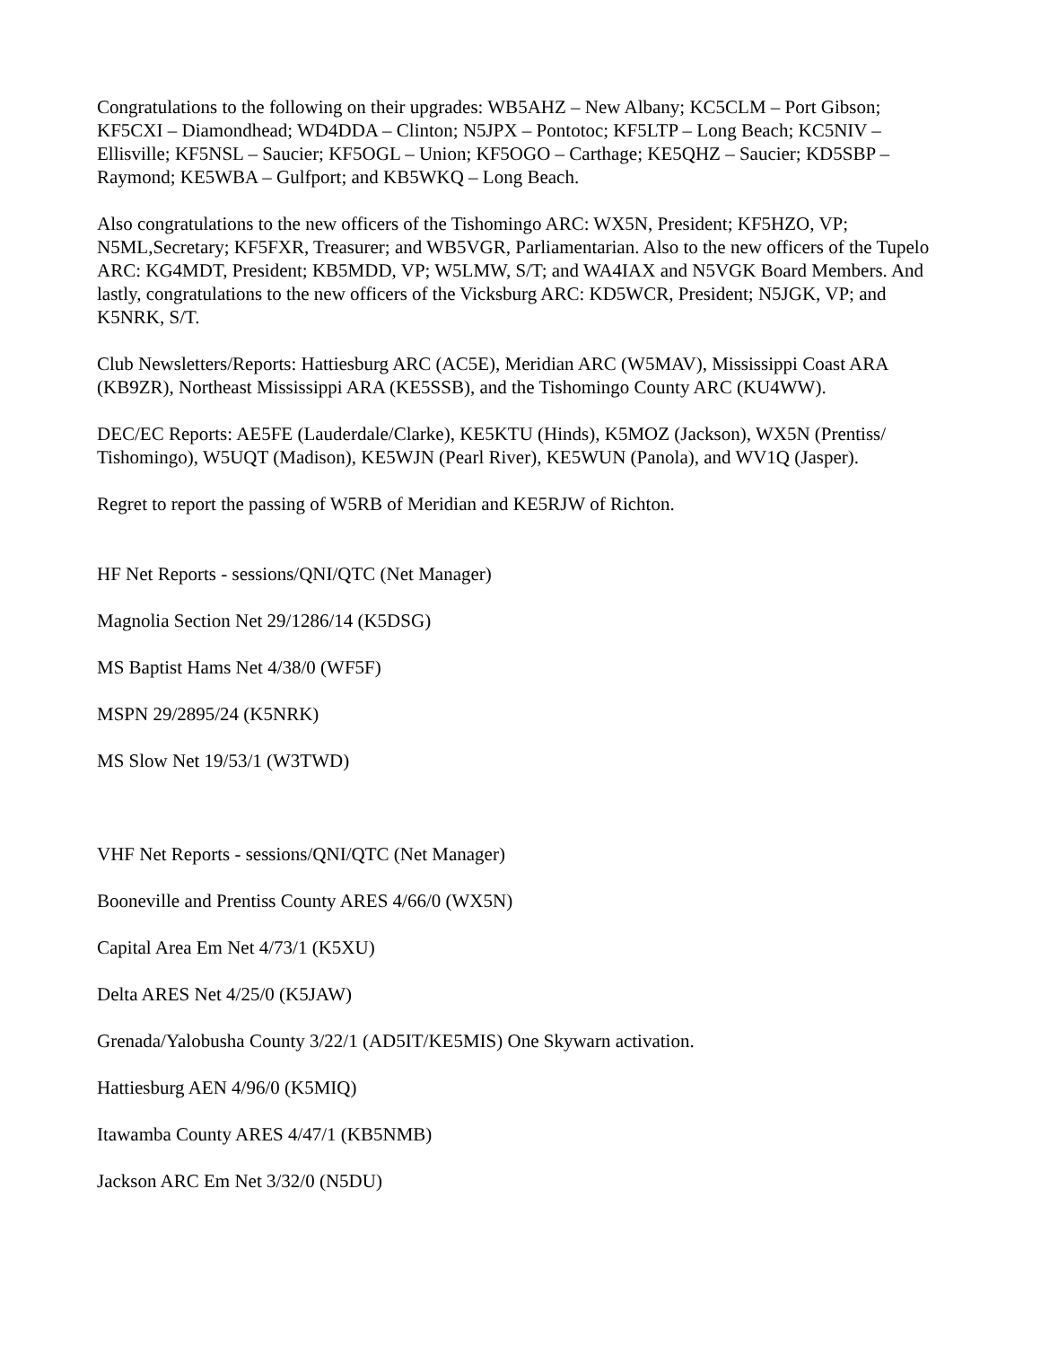Congratulations to the following on their upgrades: WB5AHZ – New Albany; KC5CLM – Port Gibson; KF5CXI – Diamondhead; WD4DDA – Clinton; N5JPX – Pontotoc; KF5LTP – Long Beach; KC5NIV – Ellisville; KF5NSL – Saucier; KF5OGL – Union; KF5OGO – Carthage; KE5QHZ – Saucier; KD5SBP – Raymond; KE5WBA – Gulfport; and KB5WKQ – Long Beach.
Also congratulations to the new officers of the Tishomingo ARC: WX5N, President; KF5HZO, VP; N5ML,Secretary; KF5FXR, Treasurer; and WB5VGR, Parliamentarian. Also to the new officers of the Tupelo ARC: KG4MDT, President; KB5MDD, VP; W5LMW, S/T; and WA4IAX and N5VGK Board Members. And lastly, congratulations to the new officers of the Vicksburg ARC: KD5WCR, President; N5JGK, VP; and K5NRK, S/T.
Club Newsletters/Reports: Hattiesburg ARC (AC5E), Meridian ARC (W5MAV), Mississippi Coast ARA (KB9ZR), Northeast Mississippi ARA (KE5SSB), and the Tishomingo County ARC (KU4WW).
DEC/EC Reports: AE5FE (Lauderdale/Clarke), KE5KTU (Hinds), K5MOZ (Jackson), WX5N (Prentiss/ Tishomingo), W5UQT (Madison), KE5WJN (Pearl River), KE5WUN (Panola), and WV1Q (Jasper).
Regret to report the passing of W5RB of Meridian and KE5RJW of Richton.
HF Net Reports - sessions/QNI/QTC (Net Manager)
Magnolia Section Net 29/1286/14 (K5DSG)
MS Baptist Hams Net 4/38/0 (WF5F)
MSPN 29/2895/24 (K5NRK)
MS Slow Net 19/53/1 (W3TWD)
VHF Net Reports - sessions/QNI/QTC (Net Manager)
Booneville and Prentiss County ARES 4/66/0 (WX5N)
Capital Area Em Net 4/73/1 (K5XU)
Delta ARES Net 4/25/0 (K5JAW)
Grenada/Yalobusha County 3/22/1 (AD5IT/KE5MIS) One Skywarn activation.
Hattiesburg AEN 4/96/0 (K5MIQ)
Itawamba County ARES 4/47/1 (KB5NMB)
Jackson ARC Em Net 3/32/0 (N5DU)